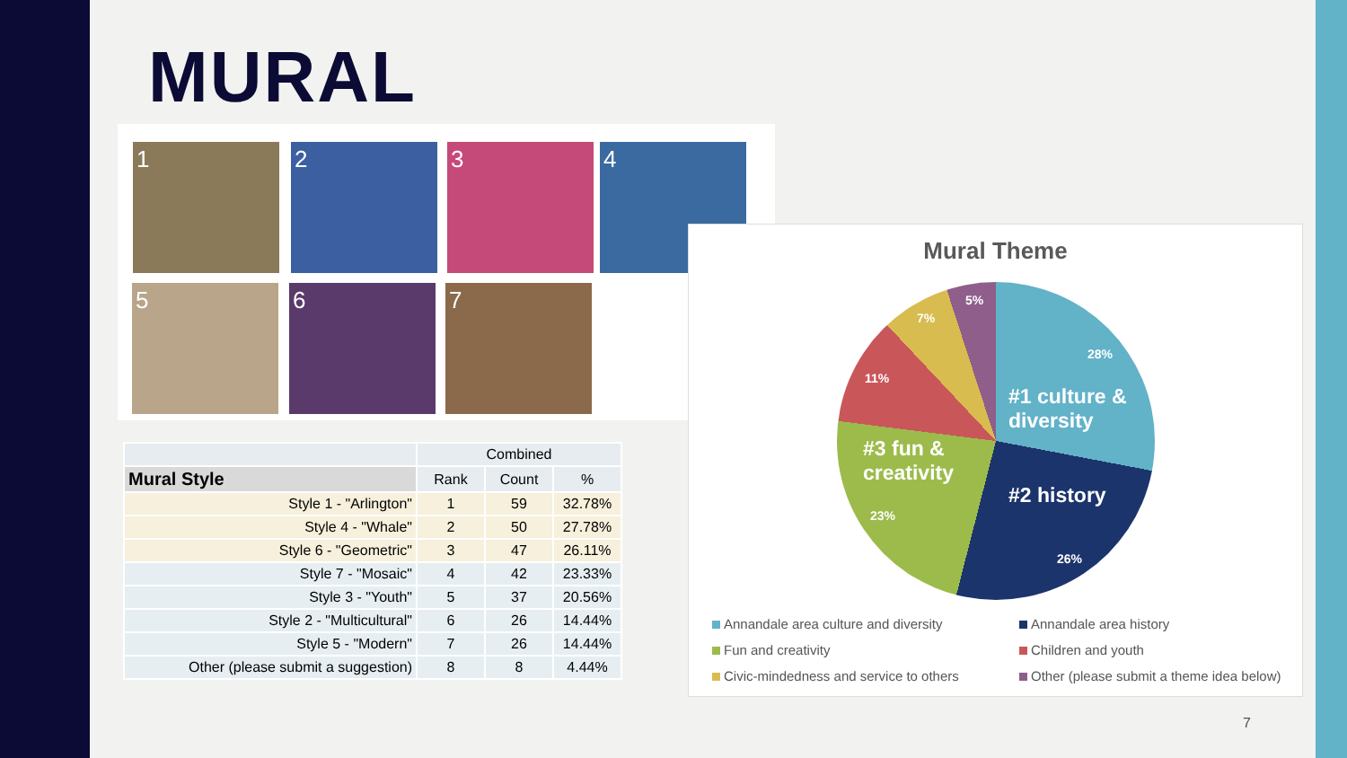MURAL
1 2 3 4
5 6 7
| | Combined | | |
| --- | --- | --- | --- |
| Mural Style | Rank | Count | % |
| Style 1 - "Arlington" | 1 | 59 | 32.78% |
| Style 4 - "Whale" | 2 | 50 | 27.78% |
| Style 6 - "Geometric" | 3 | 47 | 26.11% |
| Style 7 - "Mosaic" | 4 | 42 | 23.33% |
| Style 3 - "Youth" | 5 | 37 | 20.56% |
| Style 2 - "Multicultural" | 6 | 26 | 14.44% |
| Style 5 - "Modern" | 7 | 26 | 14.44% |
| Other (please submit a suggestion) | 8 | 8 | 4.44% |
Mural Theme
5%
7%
28%
11%
#1 culture &
diversity
#3 fun &
creativity
#2 history
23%
26%
Annandale area culture and diversity
Annandale area history
Fun and creativity
Children and youth
Civic-mindedness and service to others
Other (please submit a theme idea below)
7